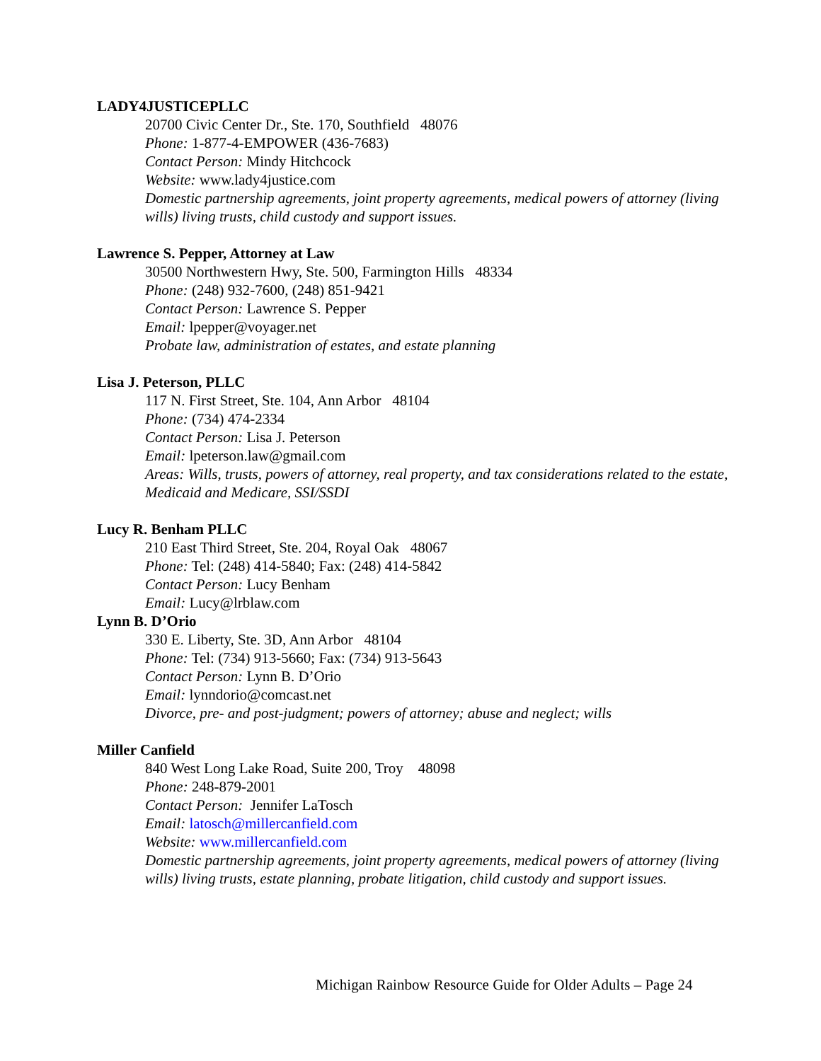LADY4JUSTICEPLLC
20700 Civic Center Dr., Ste. 170, Southfield 48076
Phone: 1-877-4-EMPOWER (436-7683)
Contact Person: Mindy Hitchcock
Website: www.lady4justice.com
Domestic partnership agreements, joint property agreements, medical powers of attorney (living wills) living trusts, child custody and support issues.
Lawrence S. Pepper, Attorney at Law
30500 Northwestern Hwy, Ste. 500, Farmington Hills 48334
Phone: (248) 932-7600, (248) 851-9421
Contact Person: Lawrence S. Pepper
Email: lpepper@voyager.net
Probate law, administration of estates, and estate planning
Lisa J. Peterson, PLLC
117 N. First Street, Ste. 104, Ann Arbor 48104
Phone: (734) 474-2334
Contact Person: Lisa J. Peterson
Email: lpeterson.law@gmail.com
Areas: Wills, trusts, powers of attorney, real property, and tax considerations related to the estate, Medicaid and Medicare, SSI/SSDI
Lucy R. Benham PLLC
210 East Third Street, Ste. 204, Royal Oak 48067
Phone: Tel: (248) 414-5840; Fax: (248) 414-5842
Contact Person: Lucy Benham
Email: Lucy@lrblaw.com
Lynn B. D’Orio
330 E. Liberty, Ste. 3D, Ann Arbor 48104
Phone: Tel: (734) 913-5660; Fax: (734) 913-5643
Contact Person: Lynn B. D’Orio
Email: lynndorio@comcast.net
Divorce, pre- and post-judgment; powers of attorney; abuse and neglect; wills
Miller Canfield
840 West Long Lake Road, Suite 200, Troy 48098
Phone: 248-879-2001
Contact Person: Jennifer LaTosch
Email: latosch@millercanfield.com
Website: www.millercanfield.com
Domestic partnership agreements, joint property agreements, medical powers of attorney (living wills) living trusts, estate planning, probate litigation, child custody and support issues.
Michigan Rainbow Resource Guide for Older Adults – Page 24